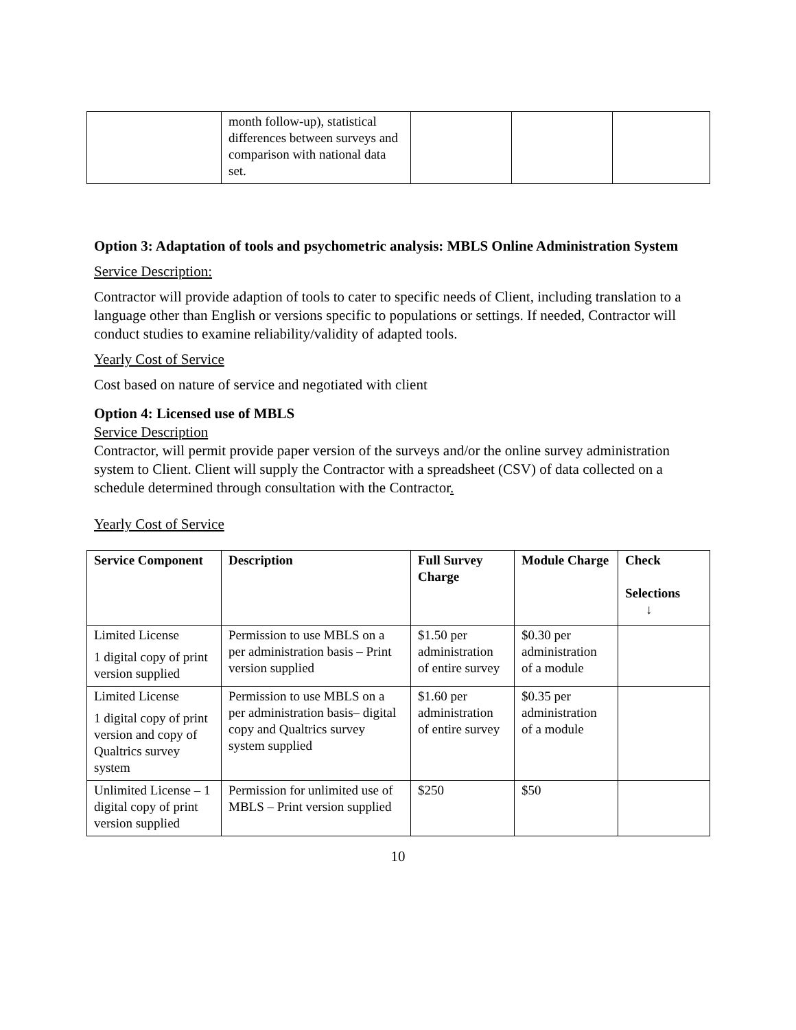| | month follow-up), statistical differences between surveys and comparison with national data set. | | | |
Option 3: Adaptation of tools and psychometric analysis: MBLS Online Administration System
Service Description:
Contractor will provide adaption of tools to cater to specific needs of Client, including translation to a language other than English or versions specific to populations or settings. If needed, Contractor will conduct studies to examine reliability/validity of adapted tools.
Yearly Cost of Service
Cost based on nature of service and negotiated with client
Option 4: Licensed use of MBLS
Service Description
Contractor, will permit provide paper version of the surveys and/or the online survey administration system to Client. Client will supply the Contractor with a spreadsheet (CSV) of data collected on a schedule determined through consultation with the Contractor.
Yearly Cost of Service
| Service Component | Description | Full Survey Charge | Module Charge | Check Selections ↓ |
| --- | --- | --- | --- | --- |
| Limited License 1 digital copy of print version supplied | Permission to use MBLS on a per administration basis – Print version supplied | $1.50 per administration of entire survey | $0.30 per administration of a module | |
| Limited License 1 digital copy of print version and copy of Qualtrics survey system | Permission to use MBLS on a per administration basis– digital copy and Qualtrics survey system supplied | $1.60 per administration of entire survey | $0.35 per administration of a module | |
| Unlimited License – 1 digital copy of print version supplied | Permission for unlimited use of MBLS – Print version supplied | $250 | $50 | |
10